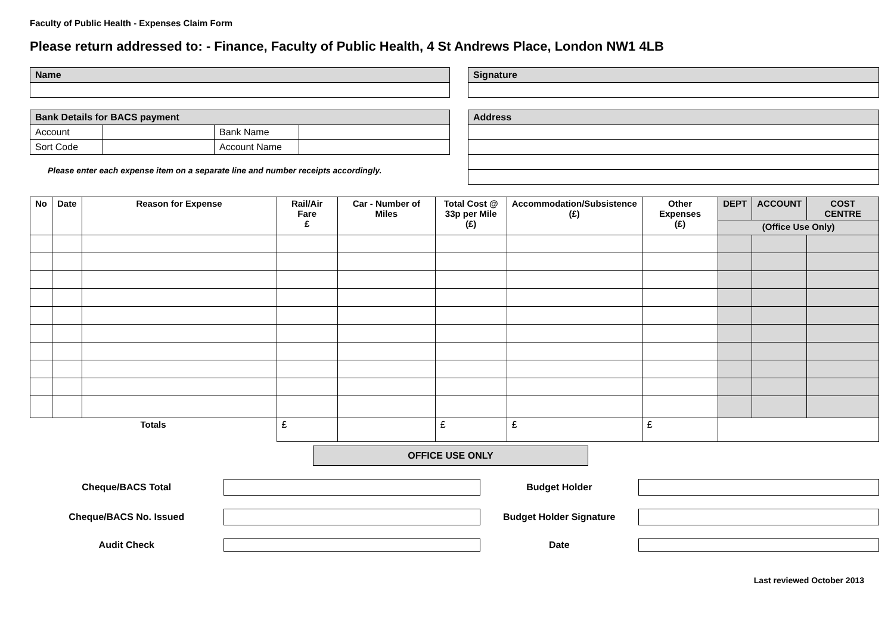Faculty of Public Health - Expenses Claim Form
Please return addressed to: - Finance, Faculty of Public Health, 4 St Andrews Place, London NW1 4LB
| Name |
| --- |
| Bank Details for BACS payment | | | |
| --- | --- | --- | --- |
| Account | | Bank Name | |
| Sort Code | | Account Name | |
Please enter each expense item on a separate line and number receipts accordingly.
| Signature |
| --- |
| Address |
| --- |
| No | Date | Reason for Expense | Rail/Air Fare £ | Car - Number of Miles | Total Cost @ 33p per Mile (£) | Accommodation/Subsistence (£) | Other Expenses (£) | DEPT | ACCOUNT | COST CENTRE |
| --- | --- | --- | --- | --- | --- | --- | --- | --- | --- | --- |
| | | | | | | | | (Office Use Only) | | |
| Totals | | | £ | | £ | £ | £ | | | |
OFFICE USE ONLY
Cheque/BACS Total Budget Holder
Cheque/BACS No. Issued Budget Holder Signature
Audit Check Date
Last reviewed October 2013